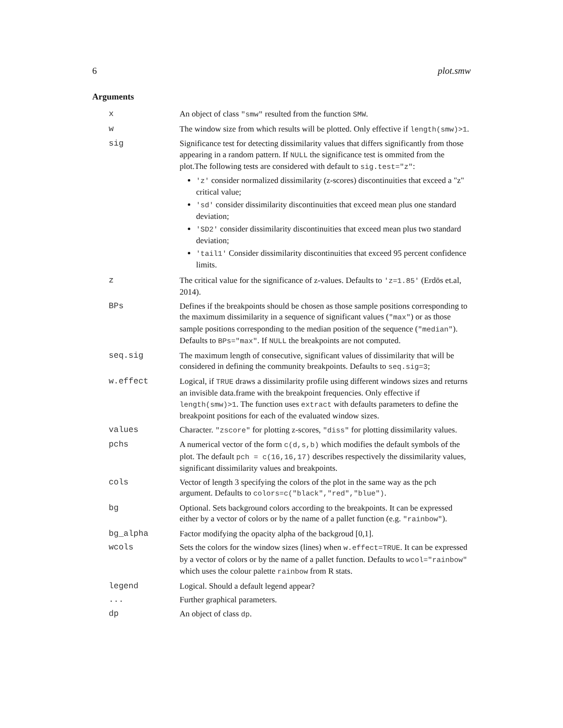6 plot.smw
Arguments
| x | An object of class "smw" resulted from the function SMW . |
| w | The window size from which results will be plotted. Only effective if length(smw)>1 . |
| sig | Significance test for detecting dissimilarity values that differs significantly from those appearing in a random pattern. If NULL the significance test is ommited from the plot.The following tests are considered with default to sig.test="z" : 'z' consider normalized dissimilarity (z-scores) discontinuities that exceed a "z" critical value; 'sd' consider dissimilarity discontinuities that exceed mean plus one standard deviation; 'SD2' consider dissimilarity discontinuities that exceed mean plus two standard deviation; 'tail1' Consider dissimilarity discontinuities that exceed 95 percent confidence limits. |
| z | The critical value for the significance of z-values. Defaults to 'z=1.85' (Erdös et.al, 2014). |
| BPs | Defines if the breakpoints should be chosen as those sample positions corresponding to the maximum dissimilarity in a sequence of significant values ( "max" ) or as those sample positions corresponding to the median position of the sequence ( "median" ). Defaults to BPs="max" . If NULL the breakpoints are not computed. |
| seq.sig | The maximum length of consecutive, significant values of dissimilarity that will be considered in defining the community breakpoints. Defaults to seq.sig=3 ; |
| w.effect | Logical, if TRUE draws a dissimilarity profile using different windows sizes and returns an invisible data.frame with the breakpoint frequencies. Only effective if length(smw)>1 . The function uses extract with defaults parameters to define the breakpoint positions for each of the evaluated window sizes. |
| values | Character. "zscore" for plotting z-scores, "diss" for plotting dissimilarity values. |
| pchs | A numerical vector of the form c(d,s,b) which modifies the default symbols of the plot. The default pch = c(16,16,17) describes respectively the dissimilarity values, significant dissimilarity values and breakpoints. |
| cols | Vector of length 3 specifying the colors of the plot in the same way as the pch argument. Defaults to colors=c("black","red","blue") . |
| bg | Optional. Sets background colors according to the breakpoints. It can be expressed either by a vector of colors or by the name of a pallet function (e.g. "rainbow" ). |
| bg_alpha | Factor modifying the opacity alpha of the backgroud [0,1]. |
| wcols | Sets the colors for the window sizes (lines) when w.effect=TRUE . It can be expressed by a vector of colors or by the name of a pallet function. Defaults to wcol="rainbow" which uses the colour palette rainbow from R stats. |
| legend | Logical. Should a default legend appear? |
| ... | Further graphical parameters. |
| dp | An object of class dp . |